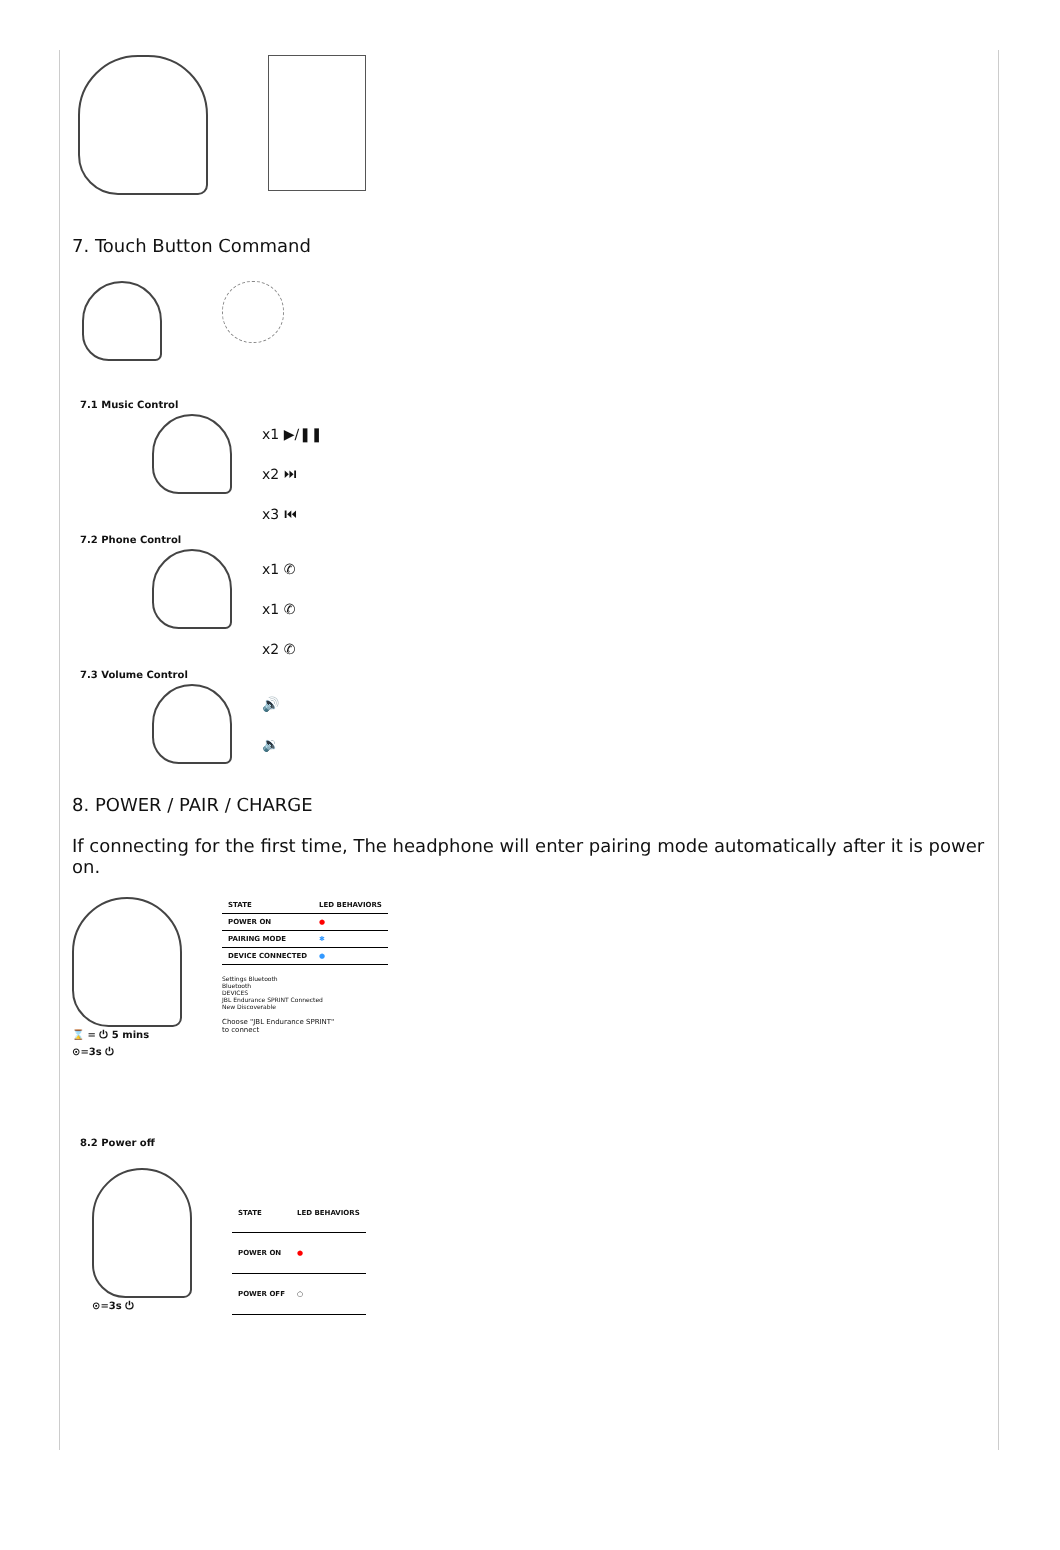7. Touch Button Command
7.1 Music Control
x1 ▶/❚❚
x2 ⏭
x3 ⏮
7.2 Phone Control
x1 ✆
x1 ✆
x2 ✆
7.3 Volume Control
🔊
🔉
8. POWER / PAIR / CHARGE
If connecting for the first time, The headphone will enter pairing mode automatically after it is power on.
⌛ = ⏻ 5 mins
⊙=3s ⏻
| STATE | LED BEHAVIORS |
| --- | --- |
| POWER ON | ● |
| PAIRING MODE | ✱ |
| DEVICE CONNECTED | ● |
Settings Bluetooth
Bluetooth
DEVICES
JBL Endurance SPRINT Connected
New Discoverable
Choose "JBL Endurance SPRINT"
to connect
8.2 Power off
⊙=3s ⏻
| STATE | LED BEHAVIORS |
| --- | --- |
| POWER ON | ● |
| POWER OFF | ○ |